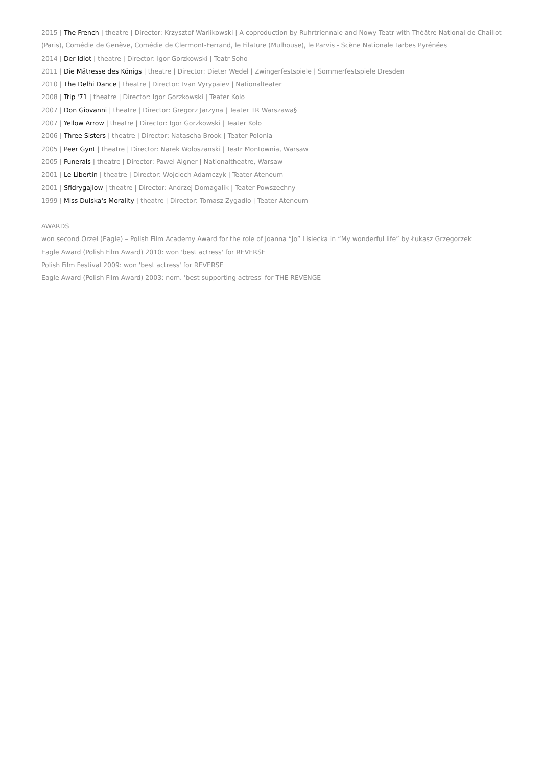2015 | The French | theatre | Director: Krzysztof Warlikowski | A coproduction by Ruhrtriennale and Nowy Teatr with Théâtre National de Chaillot (Paris), Comédie de Genève, Comédie de Clermont-Ferrand, le Filature (Mulhouse), le Parvis - Scène Nationale Tarbes Pyrénées
2014 | Der Idiot | theatre | Director: Igor Gorzkowski | Teatr Soho
2011 | Die Mätresse des Königs | theatre | Director: Dieter Wedel | Zwingerfestspiele | Sommerfestspiele Dresden
2010 | The Delhi Dance | theatre | Director: Ivan Vyrypaiev | Nationalteater
2008 | Trip '71 | theatre | Director: Igor Gorzkowski | Teater Kolo
2007 | Don Giovanni | theatre | Director: Gregorz Jarzyna | Teater TR Warszawa§
2007 | Yellow Arrow | theatre | Director: Igor Gorzkowski | Teater Kolo
2006 | Three Sisters | theatre | Director: Natascha Brook | Teater Polonia
2005 | Peer Gynt | theatre | Director: Narek Woloszanski | Teatr Montownia, Warsaw
2005 | Funerals | theatre | Director: Pawel Aigner | Nationaltheatre, Warsaw
2001 | Le Libertin | theatre | Director: Wojciech Adamczyk | Teater Ateneum
2001 | Sfidrygajlow | theatre | Director: Andrzej Domagalik | Teater Powszechny
1999 | Miss Dulska's Morality | theatre | Director: Tomasz Zygadlo | Teater Ateneum
AWARDS
won second Orzeł (Eagle) – Polish Film Academy Award for the role of Joanna “Jo” Lisiecka in “My wonderful life” by Łukasz Grzegorzek
Eagle Award (Polish Film Award) 2010: won 'best actress' for REVERSE
Polish Film Festival 2009: won 'best actress' for REVERSE
Eagle Award (Polish Film Award) 2003: nom. 'best supporting actress' for THE REVENGE